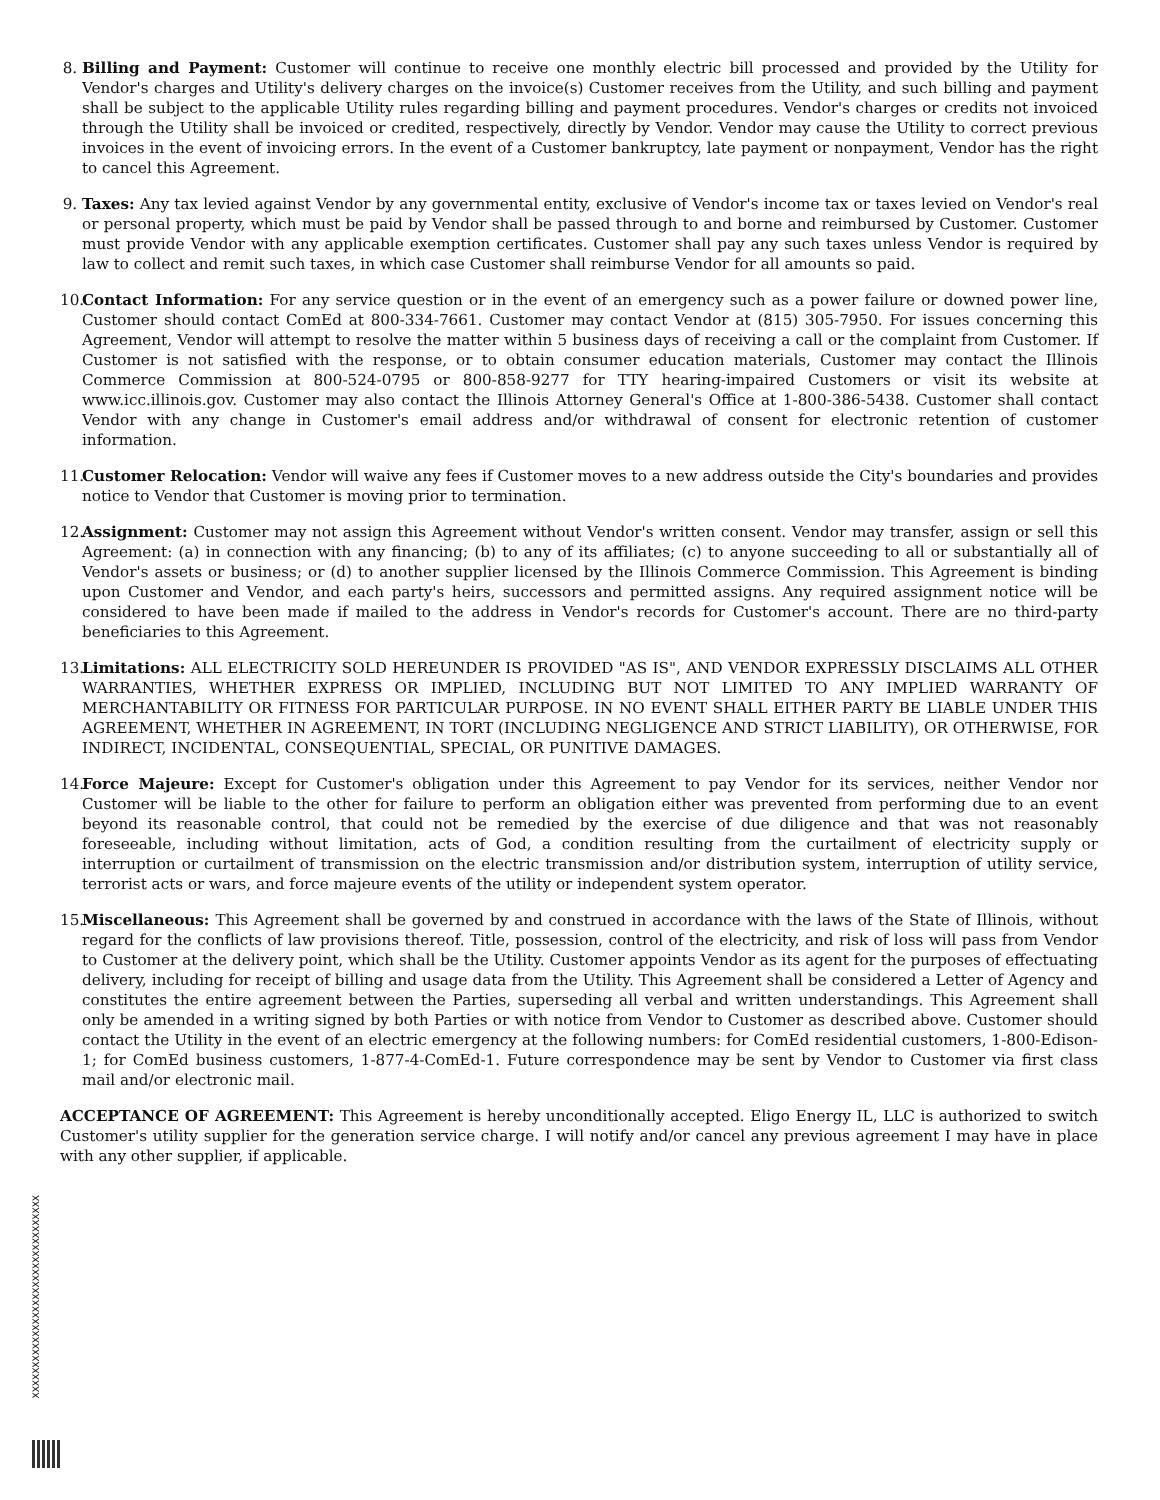8. Billing and Payment: Customer will continue to receive one monthly electric bill processed and provided by the Utility for Vendor's charges and Utility's delivery charges on the invoice(s) Customer receives from the Utility, and such billing and payment shall be subject to the applicable Utility rules regarding billing and payment procedures. Vendor's charges or credits not invoiced through the Utility shall be invoiced or credited, respectively, directly by Vendor. Vendor may cause the Utility to correct previous invoices in the event of invoicing errors. In the event of a Customer bankruptcy, late payment or nonpayment, Vendor has the right to cancel this Agreement.
9. Taxes: Any tax levied against Vendor by any governmental entity, exclusive of Vendor's income tax or taxes levied on Vendor's real or personal property, which must be paid by Vendor shall be passed through to and borne and reimbursed by Customer. Customer must provide Vendor with any applicable exemption certificates. Customer shall pay any such taxes unless Vendor is required by law to collect and remit such taxes, in which case Customer shall reimburse Vendor for all amounts so paid.
10.
Contact Information: For any service question or in the event of an emergency such as a power failure or downed power line, Customer should contact ComEd at 800-334-7661. Customer may contact Vendor at (815) 305-7950. For issues concerning this Agreement, Vendor will attempt to resolve the matter within 5 business days of receiving a call or the complaint from Customer. If Customer is not satisfied with the response, or to obtain consumer education materials, Customer may contact the Illinois Commerce Commission at 800-524-0795 or 800-858-9277 for TTY hearing-impaired Customers or visit its website at www.icc.illinois.gov. Customer may also contact the Illinois Attorney General's Office at 1-800-386-5438. Customer shall contact Vendor with any change in Customer's email address and/or withdrawal of consent for electronic retention of customer information.
11.
Customer Relocation: Vendor will waive any fees if Customer moves to a new address outside the City's boundaries and provides notice to Vendor that Customer is moving prior to termination.
12.
Assignment: Customer may not assign this Agreement without Vendor's written consent. Vendor may transfer, assign or sell this Agreement: (a) in connection with any financing; (b) to any of its affiliates; (c) to anyone succeeding to all or substantially all of Vendor's assets or business; or (d) to another supplier licensed by the Illinois Commerce Commission. This Agreement is binding upon Customer and Vendor, and each party's heirs, successors and permitted assigns. Any required assignment notice will be considered to have been made if mailed to the address in Vendor's records for Customer's account. There are no third-party beneficiaries to this Agreement.
13.
Limitations: ALL ELECTRICITY SOLD HEREUNDER IS PROVIDED "AS IS", AND VENDOR EXPRESSLY DISCLAIMS ALL OTHER WARRANTIES, WHETHER EXPRESS OR IMPLIED, INCLUDING BUT NOT LIMITED TO ANY IMPLIED WARRANTY OF MERCHANTABILITY OR FITNESS FOR PARTICULAR PURPOSE. IN NO EVENT SHALL EITHER PARTY BE LIABLE UNDER THIS AGREEMENT, WHETHER IN AGREEMENT, IN TORT (INCLUDING NEGLIGENCE AND STRICT LIABILITY), OR OTHERWISE, FOR INDIRECT, INCIDENTAL, CONSEQUENTIAL, SPECIAL, OR PUNITIVE DAMAGES.
14.
Force Majeure: Except for Customer's obligation under this Agreement to pay Vendor for its services, neither Vendor nor Customer will be liable to the other for failure to perform an obligation either was prevented from performing due to an event beyond its reasonable control, that could not be remedied by the exercise of due diligence and that was not reasonably foreseeable, including without limitation, acts of God, a condition resulting from the curtailment of electricity supply or interruption or curtailment of transmission on the electric transmission and/or distribution system, interruption of utility service, terrorist acts or wars, and force majeure events of the utility or independent system operator.
15.
Miscellaneous: This Agreement shall be governed by and construed in accordance with the laws of the State of Illinois, without regard for the conflicts of law provisions thereof. Title, possession, control of the electricity, and risk of loss will pass from Vendor to Customer at the delivery point, which shall be the Utility. Customer appoints Vendor as its agent for the purposes of effectuating delivery, including for receipt of billing and usage data from the Utility. This Agreement shall be considered a Letter of Agency and constitutes the entire agreement between the Parties, superseding all verbal and written understandings. This Agreement shall only be amended in a writing signed by both Parties or with notice from Vendor to Customer as described above. Customer should contact the Utility in the event of an electric emergency at the following numbers: for ComEd residential customers, 1-800-Edison-1; for ComEd business customers, 1-877-4-ComEd-1. Future correspondence may be sent by Vendor to Customer via first class mail and/or electronic mail.
ACCEPTANCE OF AGREEMENT: This Agreement is hereby unconditionally accepted. Eligo Energy IL, LLC is authorized to switch Customer's utility supplier for the generation service charge. I will notify and/or cancel any previous agreement I may have in place with any other supplier, if applicable.
XXXXXXXXXXXXXXXXXXXXXXXXXXXXXXXXX